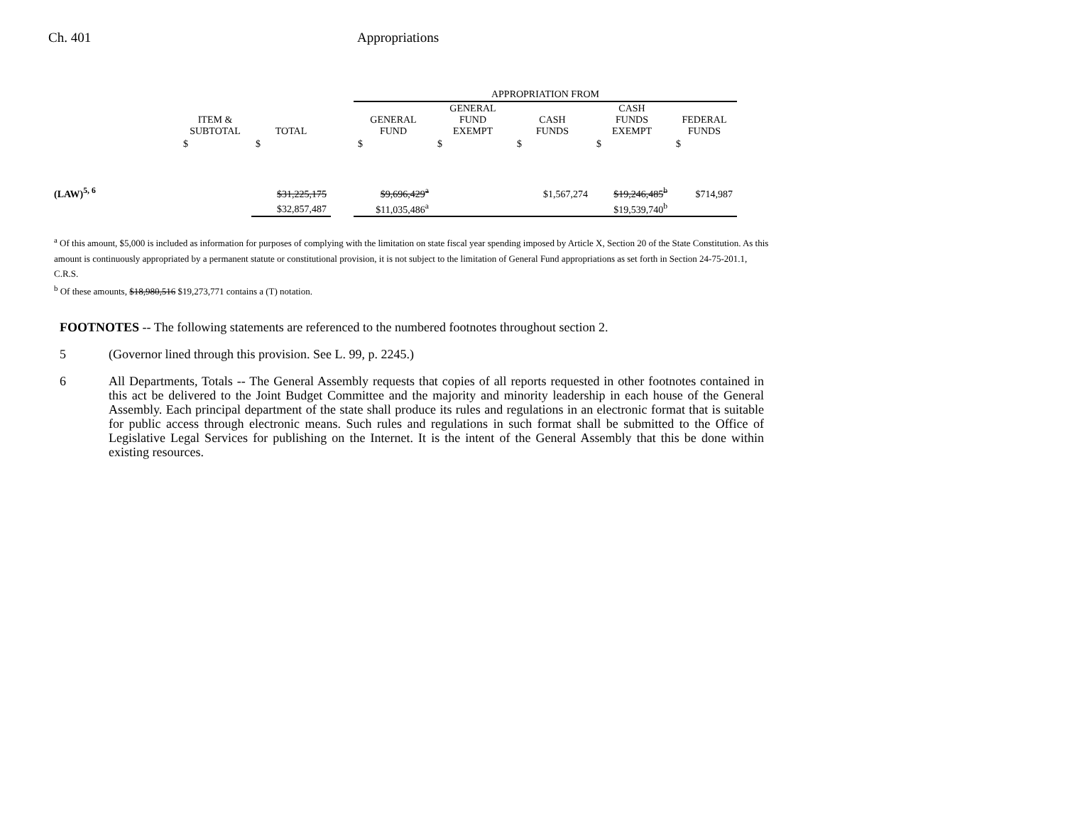Ch. 401 Appropriations
| | | | | APPROPRIATION FROM | | | | |
| --- | --- | --- | --- | --- | --- | --- | --- | --- |
| | ITEM & SUBTOTAL | TOTAL | | GENERAL FUND | GENERAL FUND EXEMPT | CASH FUNDS | CASH FUNDS EXEMPT | FEDERAL FUNDS |
| | $ | $ | | $ | $ | $ | $ | $ |
| (LAW)<sup>5, 6</sup> | | $31,225,175 | | $9,696,429<sup>a</sup> | | $1,567,274 | $19,246,485<sup>b</sup> | $714,987 |
| | | $32,857,487 | | $11,035,486<sup>a</sup> | | | $19,539,740<sup>b</sup> | |
<sup>a</sup> Of this amount, $5,000 is included as information for purposes of complying with the limitation on state fiscal year spending imposed by Article X, Section 20 of the State Constitution. As this amount is continuously appropriated by a permanent statute or constitutional provision, it is not subject to the limitation of General Fund appropriations as set forth in Section 24-75-201.1, C.R.S.
<sup>b</sup> Of these amounts, $18,980,516 $19,273,771 contains a (T) notation.
FOOTNOTES -- The following statements are referenced to the numbered footnotes throughout section 2.
5 (Governor lined through this provision. See L. 99, p. 2245.)
6 All Departments, Totals -- The General Assembly requests that copies of all reports requested in other footnotes contained in this act be delivered to the Joint Budget Committee and the majority and minority leadership in each house of the General Assembly. Each principal department of the state shall produce its rules and regulations in an electronic format that is suitable for public access through electronic means. Such rules and regulations in such format shall be submitted to the Office of Legislative Legal Services for publishing on the Internet. It is the intent of the General Assembly that this be done within existing resources.